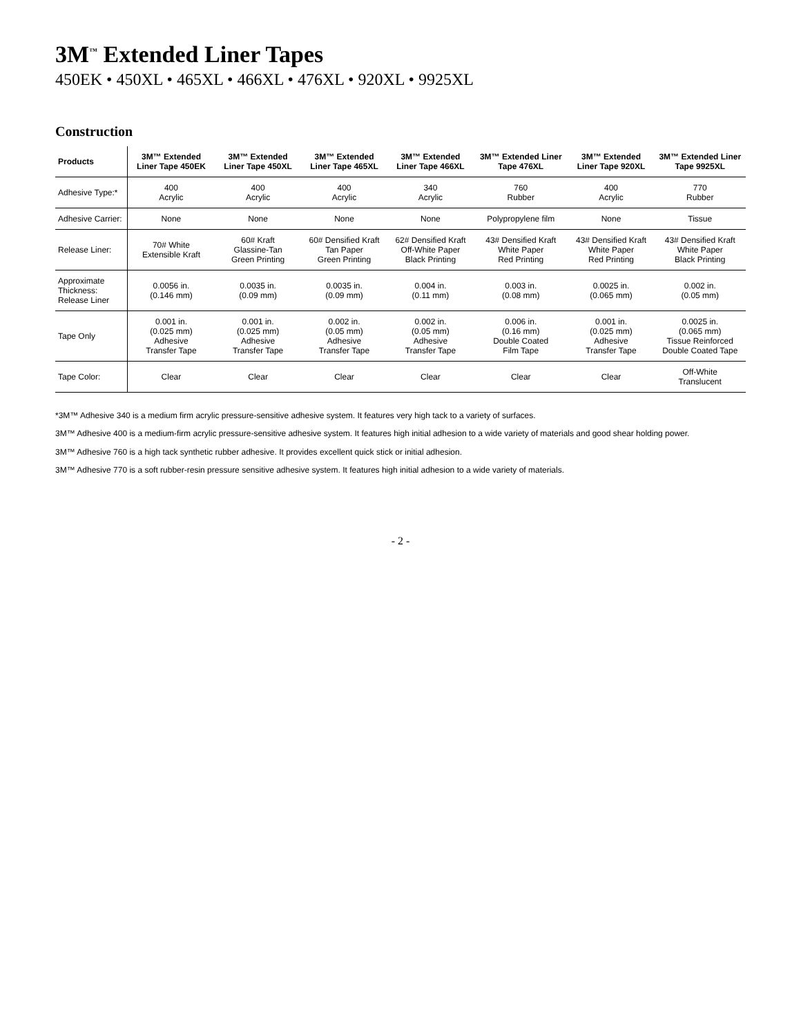3M<sup>™</sup> Extended Liner Tapes
450EK • 450XL • 465XL • 466XL • 476XL • 920XL • 9925XL
Construction
| Products | 3M™ Extended Liner Tape 450EK | 3M™ Extended Liner Tape 450XL | 3M™ Extended Liner Tape 465XL | 3M™ Extended Liner Tape 466XL | 3M™ Extended Liner Tape 476XL | 3M™ Extended Liner Tape 920XL | 3M™ Extended Liner Tape 9925XL |
| --- | --- | --- | --- | --- | --- | --- | --- |
| Adhesive Type:* | 400 Acrylic | 400 Acrylic | 400 Acrylic | 340 Acrylic | 760 Rubber | 400 Acrylic | 770 Rubber |
| Adhesive Carrier: | None | None | None | None | Polypropylene film | None | Tissue |
| Release Liner: | 70# White Extensible Kraft | 60# Kraft Glassine-Tan Green Printing | 60# Densified Kraft Tan Paper Green Printing | 62# Densified Kraft Off-White Paper Black Printing | 43# Densified Kraft White Paper Red Printing | 43# Densified Kraft White Paper Red Printing | 43# Densified Kraft White Paper Black Printing |
| Approximate Thickness: Release Liner | 0.0056 in. (0.146 mm) | 0.0035 in. (0.09 mm) | 0.0035 in. (0.09 mm) | 0.004 in. (0.11 mm) | 0.003 in. (0.08 mm) | 0.0025 in. (0.065 mm) | 0.002 in. (0.05 mm) |
| Tape Only | 0.001 in. (0.025 mm) Adhesive Transfer Tape | 0.001 in. (0.025 mm) Adhesive Transfer Tape | 0.002 in. (0.05 mm) Adhesive Transfer Tape | 0.002 in. (0.05 mm) Adhesive Transfer Tape | 0.006 in. (0.16 mm) Double Coated Film Tape | 0.001 in. (0.025 mm) Adhesive Transfer Tape | 0.0025 in. (0.065 mm) Tissue Reinforced Double Coated Tape |
| Tape Color: | Clear | Clear | Clear | Clear | Clear | Clear | Off-White Translucent |
*3M™ Adhesive 340 is a medium firm acrylic pressure-sensitive adhesive system. It features very high tack to a variety of surfaces.
3M™ Adhesive 400 is a medium-firm acrylic pressure-sensitive adhesive system. It features high initial adhesion to a wide variety of materials and good shear holding power.
3M™ Adhesive 760 is a high tack synthetic rubber adhesive. It provides excellent quick stick or initial adhesion.
3M™ Adhesive 770 is a soft rubber-resin pressure sensitive adhesive system. It features high initial adhesion to a wide variety of materials.
- 2 -